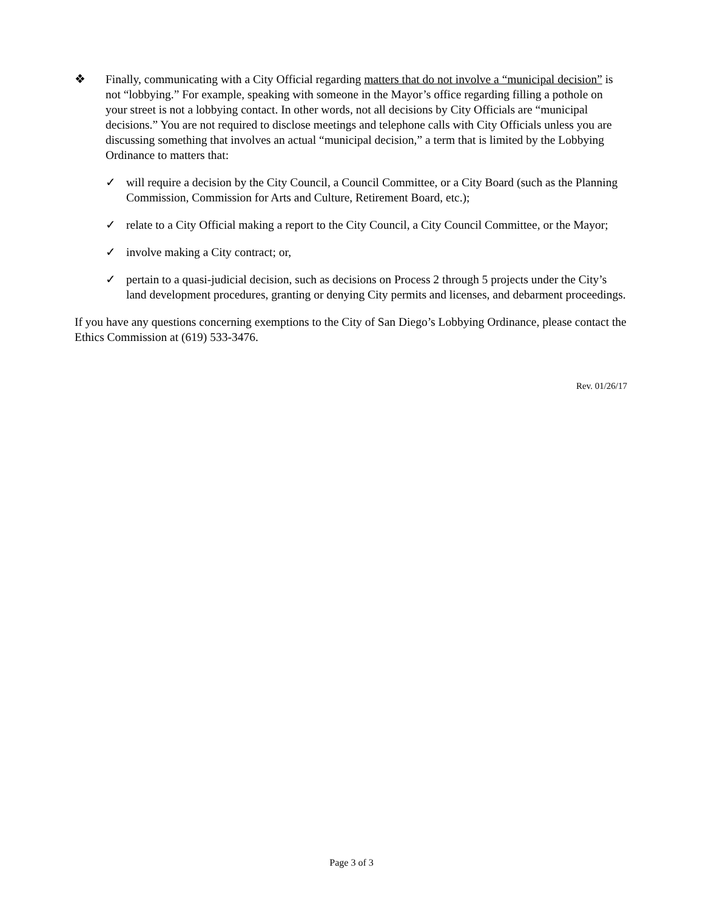❖ Finally, communicating with a City Official regarding matters that do not involve a “municipal decision” is not “lobbying.” For example, speaking with someone in the Mayor’s office regarding filling a pothole on your street is not a lobbying contact. In other words, not all decisions by City Officials are “municipal decisions.” You are not required to disclose meetings and telephone calls with City Officials unless you are discussing something that involves an actual “municipal decision,” a term that is limited by the Lobbying Ordinance to matters that:
✓ will require a decision by the City Council, a Council Committee, or a City Board (such as the Planning Commission, Commission for Arts and Culture, Retirement Board, etc.);
✓ relate to a City Official making a report to the City Council, a City Council Committee, or the Mayor;
✓ involve making a City contract; or,
✓ pertain to a quasi-judicial decision, such as decisions on Process 2 through 5 projects under the City’s land development procedures, granting or denying City permits and licenses, and debarment proceedings.
If you have any questions concerning exemptions to the City of San Diego’s Lobbying Ordinance, please contact the Ethics Commission at (619) 533-3476.
Rev. 01/26/17
Page 3 of 3